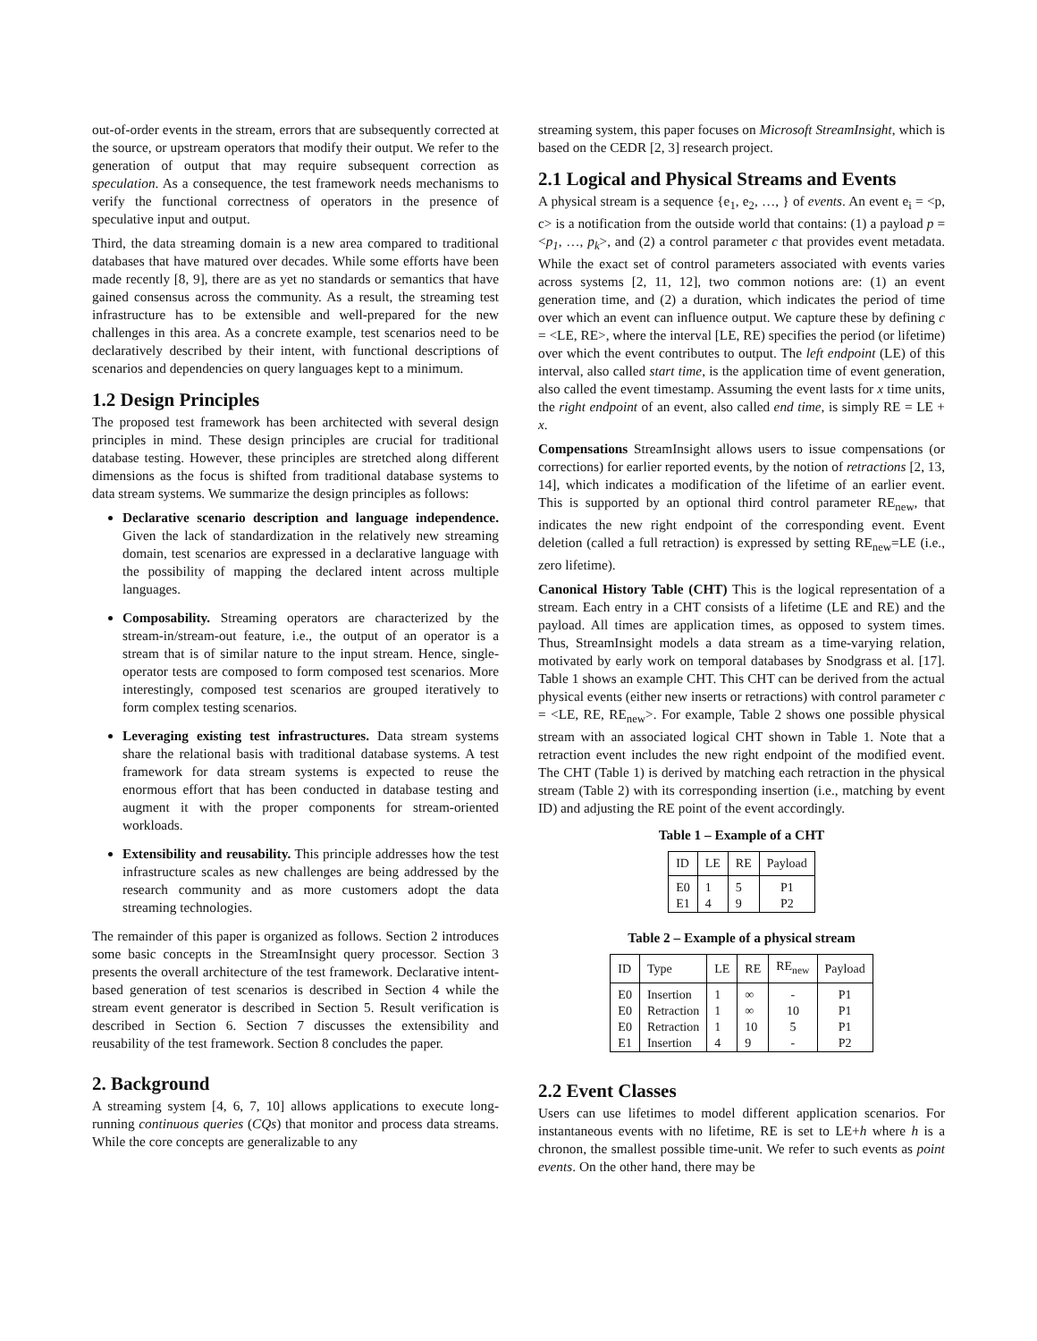out-of-order events in the stream, errors that are subsequently corrected at the source, or upstream operators that modify their output. We refer to the generation of output that may require subsequent correction as speculation. As a consequence, the test framework needs mechanisms to verify the functional correctness of operators in the presence of speculative input and output.
Third, the data streaming domain is a new area compared to traditional databases that have matured over decades. While some efforts have been made recently [8, 9], there are as yet no standards or semantics that have gained consensus across the community. As a result, the streaming test infrastructure has to be extensible and well-prepared for the new challenges in this area. As a concrete example, test scenarios need to be declaratively described by their intent, with functional descriptions of scenarios and dependencies on query languages kept to a minimum.
1.2 Design Principles
The proposed test framework has been architected with several design principles in mind. These design principles are crucial for traditional database testing. However, these principles are stretched along different dimensions as the focus is shifted from traditional database systems to data stream systems. We summarize the design principles as follows:
Declarative scenario description and language independence. Given the lack of standardization in the relatively new streaming domain, test scenarios are expressed in a declarative language with the possibility of mapping the declared intent across multiple languages.
Composability. Streaming operators are characterized by the stream-in/stream-out feature, i.e., the output of an operator is a stream that is of similar nature to the input stream. Hence, single-operator tests are composed to form composed test scenarios. More interestingly, composed test scenarios are grouped iteratively to form complex testing scenarios.
Leveraging existing test infrastructures. Data stream systems share the relational basis with traditional database systems. A test framework for data stream systems is expected to reuse the enormous effort that has been conducted in database testing and augment it with the proper components for stream-oriented workloads.
Extensibility and reusability. This principle addresses how the test infrastructure scales as new challenges are being addressed by the research community and as more customers adopt the data streaming technologies.
The remainder of this paper is organized as follows. Section 2 introduces some basic concepts in the StreamInsight query processor. Section 3 presents the overall architecture of the test framework. Declarative intent-based generation of test scenarios is described in Section 4 while the stream event generator is described in Section 5. Result verification is described in Section 6. Section 7 discusses the extensibility and reusability of the test framework. Section 8 concludes the paper.
2. Background
A streaming system [4, 6, 7, 10] allows applications to execute long-running continuous queries (CQs) that monitor and process data streams. While the core concepts are generalizable to any
streaming system, this paper focuses on Microsoft StreamInsight, which is based on the CEDR [2, 3] research project.
2.1 Logical and Physical Streams and Events
A physical stream is a sequence {e<sub>1</sub>, e<sub>2</sub>, …, } of events. An event e<sub>i</sub> = <p, c> is a notification from the outside world that contains: (1) a payload p = <p<sub>1</sub>, …, p<sub>k</sub>>, and (2) a control parameter c that provides event metadata. While the exact set of control parameters associated with events varies across systems [2, 11, 12], two common notions are: (1) an event generation time, and (2) a duration, which indicates the period of time over which an event can influence output. We capture these by defining c = <LE, RE>, where the interval [LE, RE) specifies the period (or lifetime) over which the event contributes to output. The left endpoint (LE) of this interval, also called start time, is the application time of event generation, also called the event timestamp. Assuming the event lasts for x time units, the right endpoint of an event, also called end time, is simply RE = LE + x.
Compensations StreamInsight allows users to issue compensations (or corrections) for earlier reported events, by the notion of retractions [2, 13, 14], which indicates a modification of the lifetime of an earlier event. This is supported by an optional third control parameter RE<sub>new</sub>, that indicates the new right endpoint of the corresponding event. Event deletion (called a full retraction) is expressed by setting RE<sub>new</sub>=LE (i.e., zero lifetime).
Canonical History Table (CHT) This is the logical representation of a stream. Each entry in a CHT consists of a lifetime (LE and RE) and the payload. All times are application times, as opposed to system times. Thus, StreamInsight models a data stream as a time-varying relation, motivated by early work on temporal databases by Snodgrass et al. [17]. Table 1 shows an example CHT. This CHT can be derived from the actual physical events (either new inserts or retractions) with control parameter c = <LE, RE, RE<sub>new</sub>>. For example, Table 2 shows one possible physical stream with an associated logical CHT shown in Table 1. Note that a retraction event includes the new right endpoint of the modified event. The CHT (Table 1) is derived by matching each retraction in the physical stream (Table 2) with its corresponding insertion (i.e., matching by event ID) and adjusting the RE point of the event accordingly.
Table 1 – Example of a CHT
| ID | LE | RE | Payload |
| --- | --- | --- | --- |
| E0 | 1 | 5 | P1 |
| E1 | 4 | 9 | P2 |
Table 2 – Example of a physical stream
| ID | Type | LE | RE | RE<sub>new</sub> | Payload |
| --- | --- | --- | --- | --- | --- |
| E0 | Insertion | 1 | ∞ | - | P1 |
| E0 | Retraction | 1 | ∞ | 10 | P1 |
| E0 | Retraction | 1 | 10 | 5 | P1 |
| E1 | Insertion | 4 | 9 | - | P2 |
2.2 Event Classes
Users can use lifetimes to model different application scenarios. For instantaneous events with no lifetime, RE is set to LE+h where h is a chronon, the smallest possible time-unit. We refer to such events as point events. On the other hand, there may be